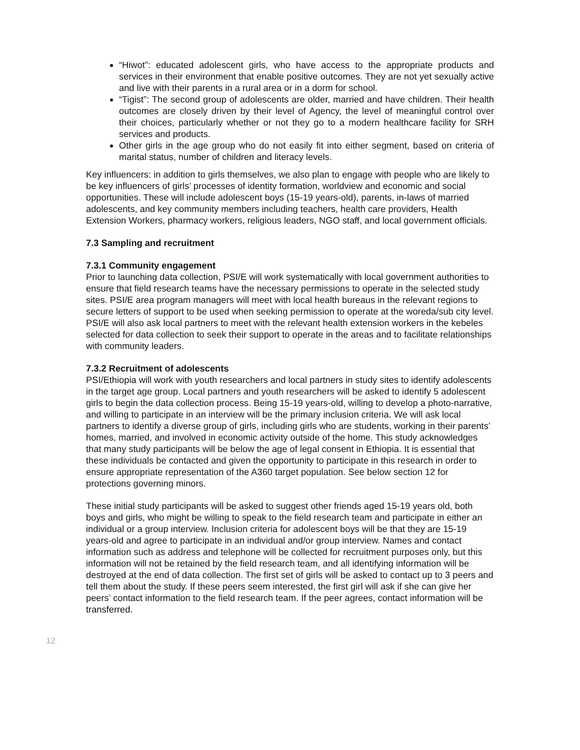“Hiwot”: educated adolescent girls, who have access to the appropriate products and services in their environment that enable positive outcomes. They are not yet sexually active and live with their parents in a rural area or in a dorm for school.
“Tigist”: The second group of adolescents are older, married and have children. Their health outcomes are closely driven by their level of Agency, the level of meaningful control over their choices, particularly whether or not they go to a modern healthcare facility for SRH services and products.
Other girls in the age group who do not easily fit into either segment, based on criteria of marital status, number of children and literacy levels.
Key influencers: in addition to girls themselves, we also plan to engage with people who are likely to be key influencers of girls’ processes of identity formation, worldview and economic and social opportunities. These will include adolescent boys (15-19 years-old), parents, in-laws of married adolescents, and key community members including teachers, health care providers, Health Extension Workers, pharmacy workers, religious leaders, NGO staff, and local government officials.
7.3 Sampling and recruitment
7.3.1 Community engagement
Prior to launching data collection, PSI/E will work systematically with local government authorities to ensure that field research teams have the necessary permissions to operate in the selected study sites. PSI/E area program managers will meet with local health bureaus in the relevant regions to secure letters of support to be used when seeking permission to operate at the woreda/sub city level. PSI/E will also ask local partners to meet with the relevant health extension workers in the kebeles selected for data collection to seek their support to operate in the areas and to facilitate relationships with community leaders.
7.3.2 Recruitment of adolescents
PSI/Ethiopia will work with youth researchers and local partners in study sites to identify adolescents in the target age group. Local partners and youth researchers will be asked to identify 5 adolescent girls to begin the data collection process. Being 15-19 years-old, willing to develop a photo-narrative, and willing to participate in an interview will be the primary inclusion criteria. We will ask local partners to identify a diverse group of girls, including girls who are students, working in their parents’ homes, married, and involved in economic activity outside of the home. This study acknowledges that many study participants will be below the age of legal consent in Ethiopia. It is essential that these individuals be contacted and given the opportunity to participate in this research in order to ensure appropriate representation of the A360 target population. See below section 12 for protections governing minors.
These initial study participants will be asked to suggest other friends aged 15-19 years old, both boys and girls, who might be willing to speak to the field research team and participate in either an individual or a group interview. Inclusion criteria for adolescent boys will be that they are 15-19 years-old and agree to participate in an individual and/or group interview. Names and contact information such as address and telephone will be collected for recruitment purposes only, but this information will not be retained by the field research team, and all identifying information will be destroyed at the end of data collection. The first set of girls will be asked to contact up to 3 peers and tell them about the study. If these peers seem interested, the first girl will ask if she can give her peers’ contact information to the field research team. If the peer agrees, contact information will be transferred.
12